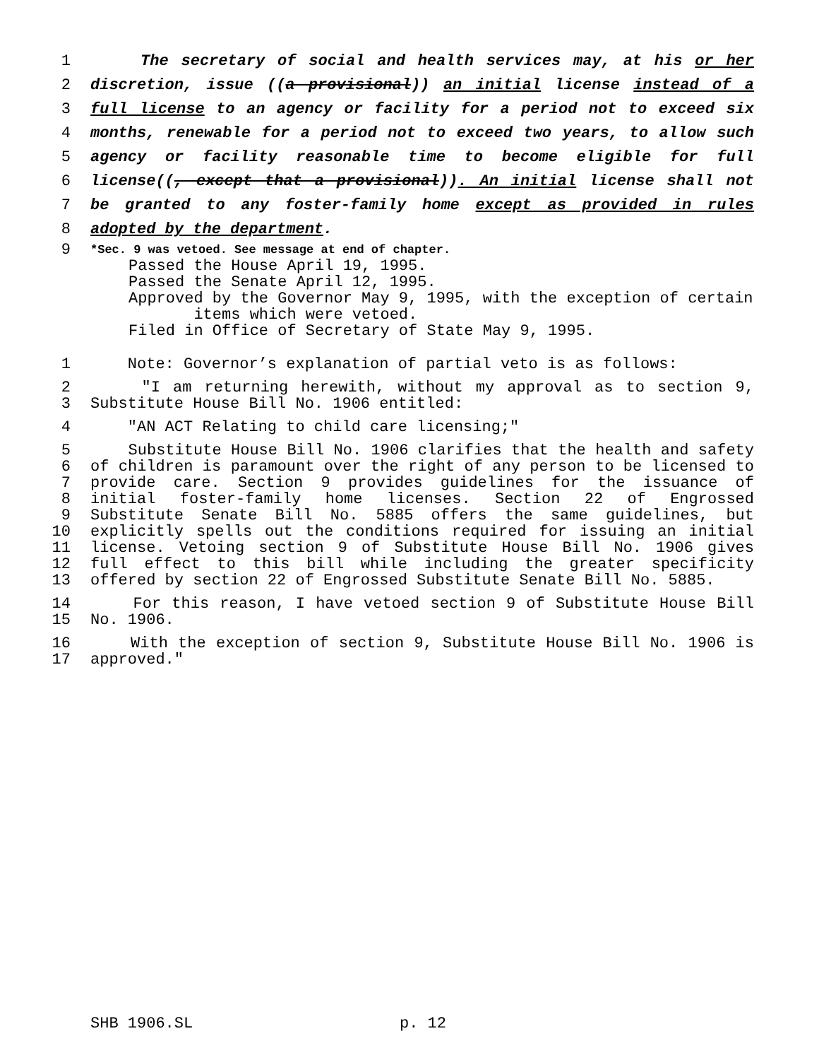1 The secretary of social and health services may, at his or her
2 discretion, issue ((a provisional)) an initial license instead of a
3 full license to an agency or facility for a period not to exceed six
4 months, renewable for a period not to exceed two years, to allow such
5 agency or facility reasonable time to become eligible for full
6 license((, except that a provisional)). An initial license shall not
7 be granted to any foster-family home except as provided in rules
8 adopted by the department.
9 *Sec. 9 was vetoed. See message at end of chapter.
Passed the House April 19, 1995.
Passed the Senate April 12, 1995.
Approved by the Governor May 9, 1995, with the exception of certain
items which were vetoed.
Filed in Office of Secretary of State May 9, 1995.
1 Note: Governor’s explanation of partial veto is as follows:
2 "I am returning herewith, without my approval as to section 9,
3 Substitute House Bill No. 1906 entitled:
4 "AN ACT Relating to child care licensing;"
5 Substitute House Bill No. 1906 clarifies that the health and safety
6 of children is paramount over the right of any person to be licensed to
7 provide care. Section 9 provides guidelines for the issuance of
8 initial foster-family home licenses. Section 22 of Engrossed
9 Substitute Senate Bill No. 5885 offers the same guidelines, but
10 explicitly spells out the conditions required for issuing an initial
11 license. Vetoing section 9 of Substitute House Bill No. 1906 gives
12 full effect to this bill while including the greater specificity
13 offered by section 22 of Engrossed Substitute Senate Bill No. 5885.
14 For this reason, I have vetoed section 9 of Substitute House Bill
15 No. 1906.
16 With the exception of section 9, Substitute House Bill No. 1906 is
17 approved."
SHB 1906.SL p. 12